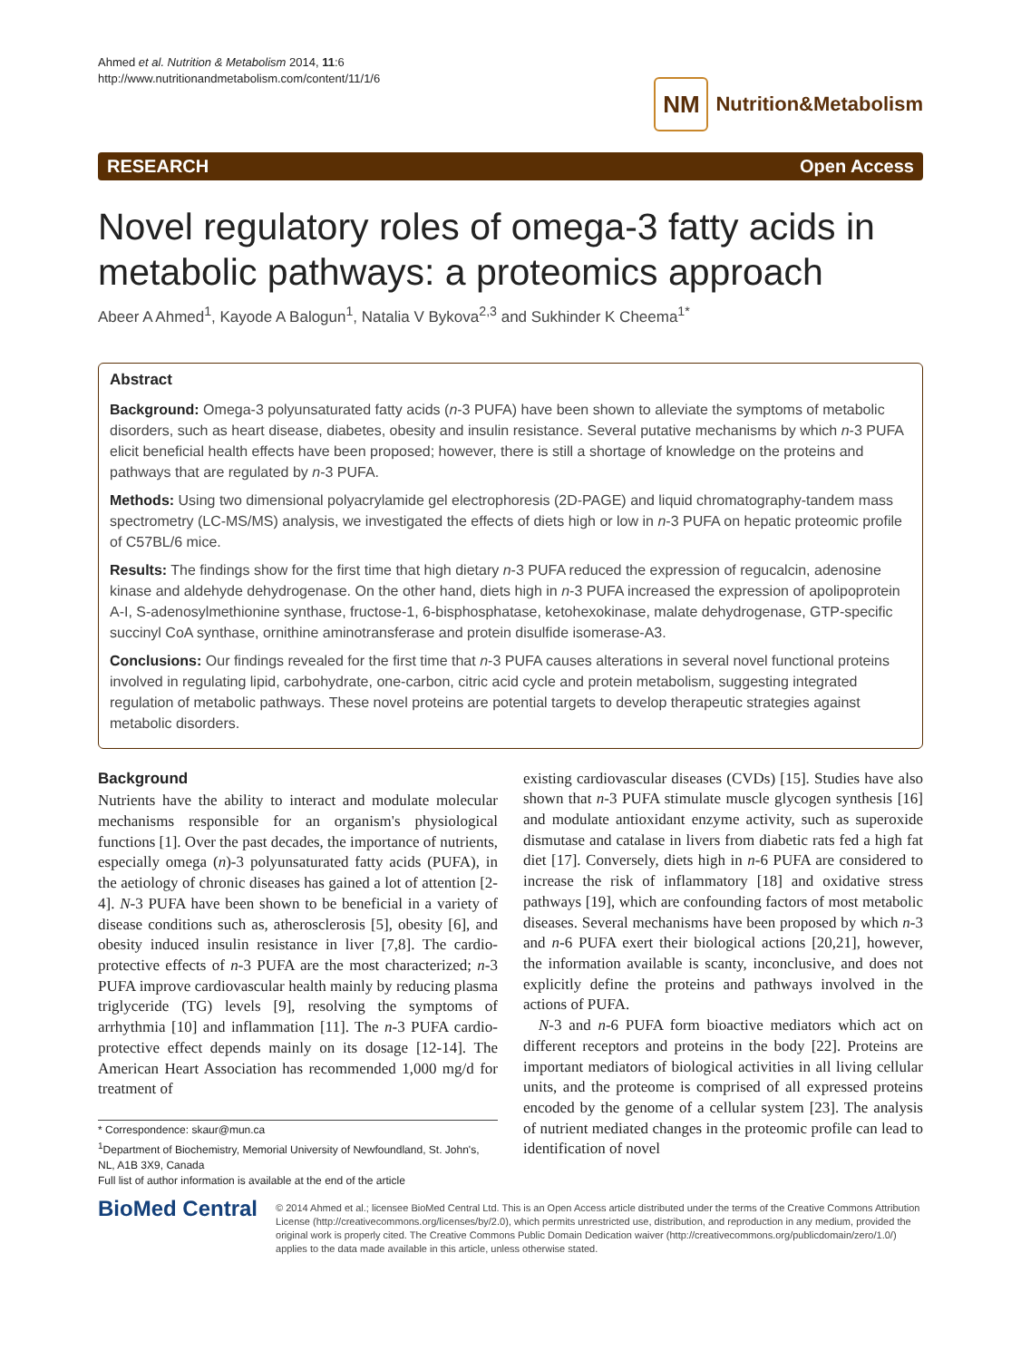Ahmed et al. Nutrition & Metabolism 2014, 11:6
http://www.nutritionandmetabolism.com/content/11/1/6
NM
Nutrition&Metabolism
RESEARCH Open Access
Novel regulatory roles of omega-3 fatty acids in metabolic pathways: a proteomics approach
Abeer A Ahmed<sup>1</sup>, Kayode A Balogun<sup>1</sup>, Natalia V Bykova<sup>2,3</sup> and Sukhinder K Cheema<sup>1*</sup>
Abstract
Background: Omega-3 polyunsaturated fatty acids (n-3 PUFA) have been shown to alleviate the symptoms of metabolic disorders, such as heart disease, diabetes, obesity and insulin resistance. Several putative mechanisms by which n-3 PUFA elicit beneficial health effects have been proposed; however, there is still a shortage of knowledge on the proteins and pathways that are regulated by n-3 PUFA.
Methods: Using two dimensional polyacrylamide gel electrophoresis (2D-PAGE) and liquid chromatography-tandem mass spectrometry (LC-MS/MS) analysis, we investigated the effects of diets high or low in n-3 PUFA on hepatic proteomic profile of C57BL/6 mice.
Results: The findings show for the first time that high dietary n-3 PUFA reduced the expression of regucalcin, adenosine kinase and aldehyde dehydrogenase. On the other hand, diets high in n-3 PUFA increased the expression of apolipoprotein A-I, S-adenosylmethionine synthase, fructose-1, 6-bisphosphatase, ketohexokinase, malate dehydrogenase, GTP-specific succinyl CoA synthase, ornithine aminotransferase and protein disulfide isomerase-A3.
Conclusions: Our findings revealed for the first time that n-3 PUFA causes alterations in several novel functional proteins involved in regulating lipid, carbohydrate, one-carbon, citric acid cycle and protein metabolism, suggesting integrated regulation of metabolic pathways. These novel proteins are potential targets to develop therapeutic strategies against metabolic disorders.
Background
Nutrients have the ability to interact and modulate molecular mechanisms responsible for an organism's physiological functions [1]. Over the past decades, the importance of nutrients, especially omega (n)-3 polyunsaturated fatty acids (PUFA), in the aetiology of chronic diseases has gained a lot of attention [2-4]. N-3 PUFA have been shown to be beneficial in a variety of disease conditions such as, atherosclerosis [5], obesity [6], and obesity induced insulin resistance in liver [7,8]. The cardio-protective effects of n-3 PUFA are the most characterized; n-3 PUFA improve cardiovascular health mainly by reducing plasma triglyceride (TG) levels [9], resolving the symptoms of arrhythmia [10] and inflammation [11]. The n-3 PUFA cardio-protective effect depends mainly on its dosage [12-14]. The American Heart Association has recommended 1,000 mg/d for treatment of
* Correspondence: skaur@mun.ca
<sup>1</sup> Department of Biochemistry, Memorial University of Newfoundland, St. John's, NL, A1B 3X9, Canada
Full list of author information is available at the end of the article
existing cardiovascular diseases (CVDs) [15]. Studies have also shown that n-3 PUFA stimulate muscle glycogen synthesis [16] and modulate antioxidant enzyme activity, such as superoxide dismutase and catalase in livers from diabetic rats fed a high fat diet [17]. Conversely, diets high in n-6 PUFA are considered to increase the risk of inflammatory [18] and oxidative stress pathways [19], which are confounding factors of most metabolic diseases. Several mechanisms have been proposed by which n-3 and n-6 PUFA exert their biological actions [20,21], however, the information available is scanty, inconclusive, and does not explicitly define the proteins and pathways involved in the actions of PUFA.
N-3 and n-6 PUFA form bioactive mediators which act on different receptors and proteins in the body [22]. Proteins are important mediators of biological activities in all living cellular units, and the proteome is comprised of all expressed proteins encoded by the genome of a cellular system [23]. The analysis of nutrient mediated changes in the proteomic profile can lead to identification of novel
BioMed Central
© 2014 Ahmed et al.; licensee BioMed Central Ltd. This is an Open Access article distributed under the terms of the Creative Commons Attribution License (http://creativecommons.org/licenses/by/2.0), which permits unrestricted use, distribution, and reproduction in any medium, provided the original work is properly cited. The Creative Commons Public Domain Dedication waiver (http://creativecommons.org/publicdomain/zero/1.0/) applies to the data made available in this article, unless otherwise stated.